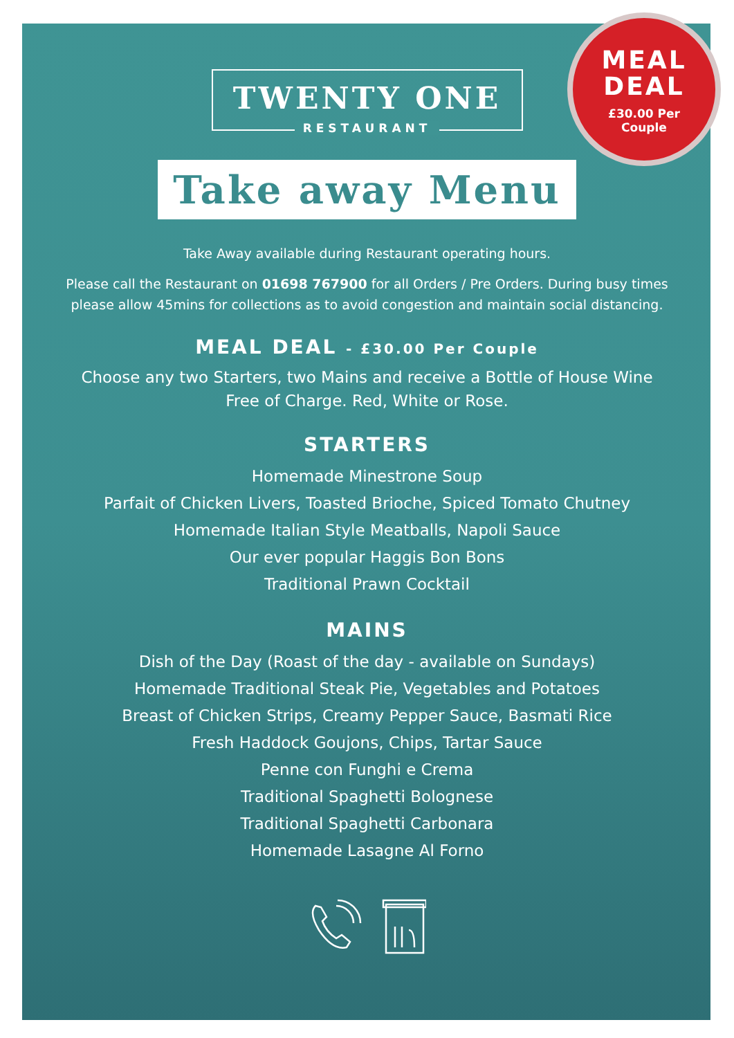MEAL
DEAL
£30.00 Per
Couple
TWENTY ONE
RESTAURANT
Take away Menu
Take Away available during Restaurant operating hours.
Please call the Restaurant on 01698 767900 for all Orders / Pre Orders. During busy times
please allow 45mins for collections as to avoid congestion and maintain social distancing.
MEAL DEAL - £30.00 Per Couple
Choose any two Starters, two Mains and receive a Bottle of House Wine
Free of Charge. Red, White or Rose.
STARTERS
Homemade Minestrone Soup
Parfait of Chicken Livers, Toasted Brioche, Spiced Tomato Chutney
Homemade Italian Style Meatballs, Napoli Sauce
Our ever popular Haggis Bon Bons
Traditional Prawn Cocktail
MAINS
Dish of the Day (Roast of the day - available on Sundays)
Homemade Traditional Steak Pie, Vegetables and Potatoes
Breast of Chicken Strips, Creamy Pepper Sauce, Basmati Rice
Fresh Haddock Goujons, Chips, Tartar Sauce
Penne con Funghi e Crema
Traditional Spaghetti Bolognese
Traditional Spaghetti Carbonara
Homemade Lasagne Al Forno